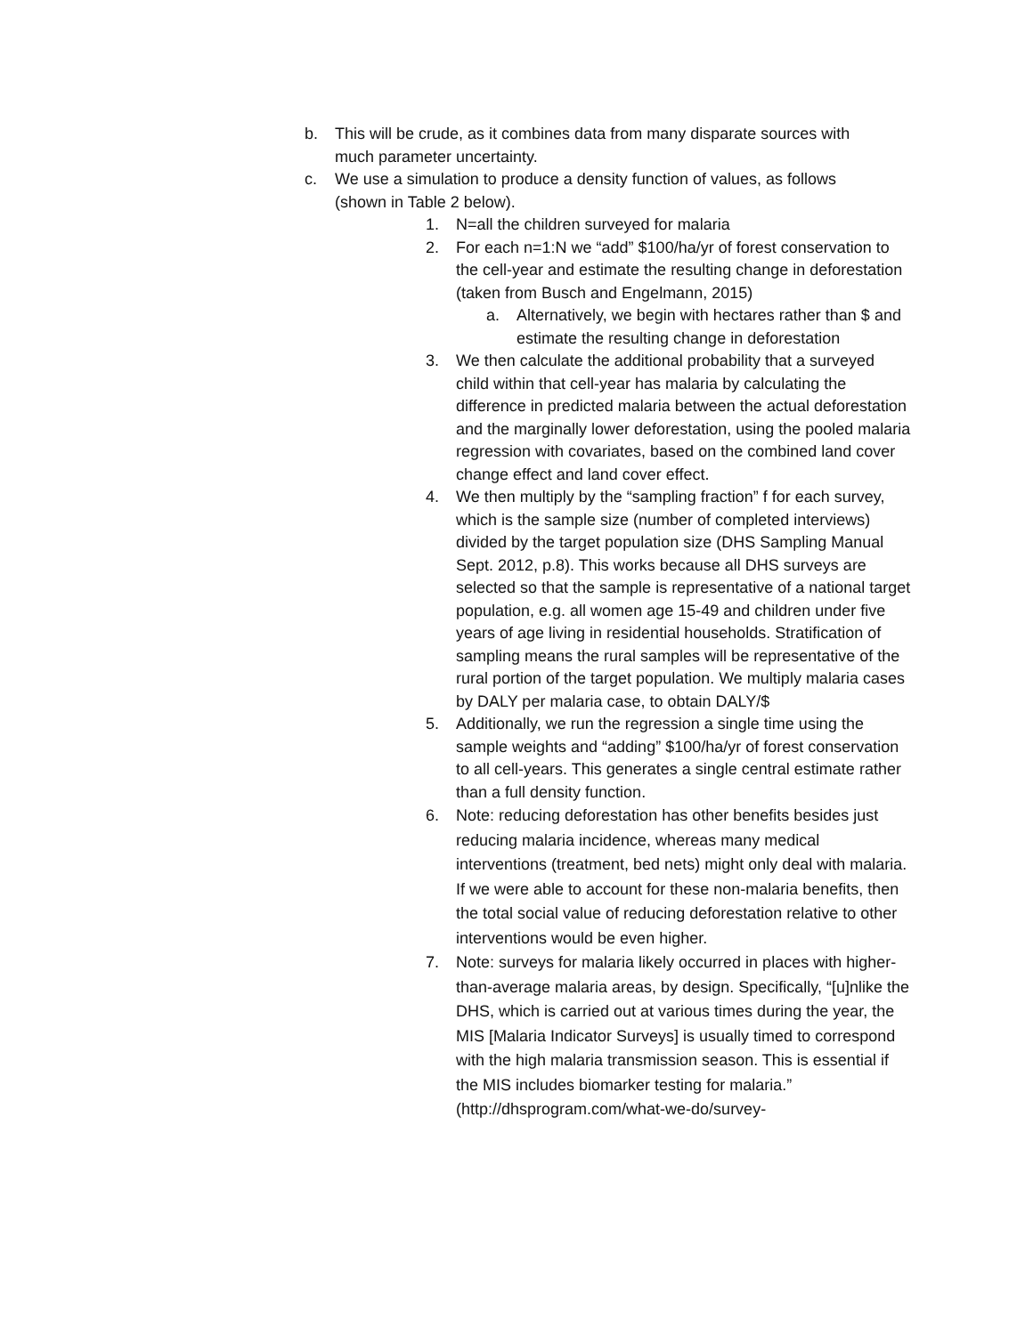b. This will be crude, as it combines data from many disparate sources with much parameter uncertainty.
c. We use a simulation to produce a density function of values, as follows (shown in Table 2 below).
1. N=all the children surveyed for malaria
2. For each n=1:N we “add” $100/ha/yr of forest conservation to the cell-year and estimate the resulting change in deforestation (taken from Busch and Engelmann, 2015)
a. Alternatively, we begin with hectares rather than $ and estimate the resulting change in deforestation
3. We then calculate the additional probability that a surveyed child within that cell-year has malaria by calculating the difference in predicted malaria between the actual deforestation and the marginally lower deforestation, using the pooled malaria regression with covariates, based on the combined land cover change effect and land cover effect.
4. We then multiply by the “sampling fraction” f for each survey, which is the sample size (number of completed interviews) divided by the target population size (DHS Sampling Manual Sept. 2012, p.8). This works because all DHS surveys are selected so that the sample is representative of a national target population, e.g. all women age 15-49 and children under five years of age living in residential households. Stratification of sampling means the rural samples will be representative of the rural portion of the target population. We multiply malaria cases by DALY per malaria case, to obtain DALY/$
5. Additionally, we run the regression a single time using the sample weights and “adding” $100/ha/yr of forest conservation to all cell-years. This generates a single central estimate rather than a full density function.
6. Note: reducing deforestation has other benefits besides just reducing malaria incidence, whereas many medical interventions (treatment, bed nets) might only deal with malaria. If we were able to account for these non-malaria benefits, then the total social value of reducing deforestation relative to other interventions would be even higher.
7. Note: surveys for malaria likely occurred in places with higher-than-average malaria areas, by design. Specifically, “[u]nlike the DHS, which is carried out at various times during the year, the MIS [Malaria Indicator Surveys] is usually timed to correspond with the high malaria transmission season. This is essential if the MIS includes biomarker testing for malaria.” (http://dhsprogram.com/what-we-do/survey-